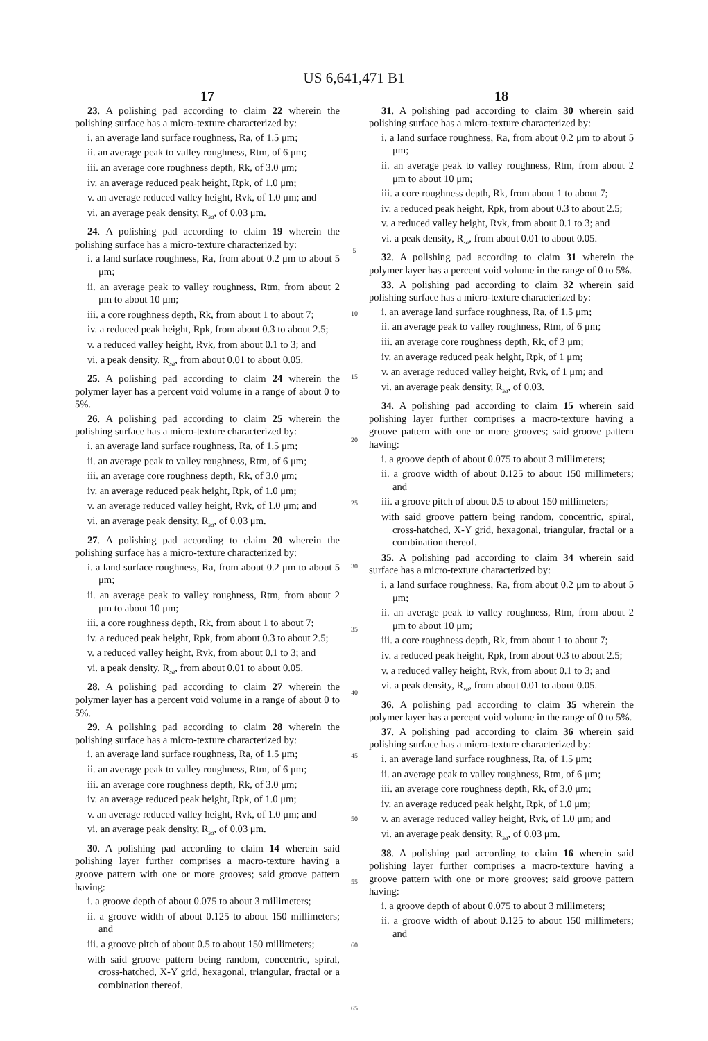US 6,641,471 B1
17
23. A polishing pad according to claim 22 wherein the polishing surface has a micro-texture characterized by:
i. an average land surface roughness, Ra, of 1.5 μm;
ii. an average peak to valley roughness, Rtm, of 6 μm;
iii. an average core roughness depth, Rk, of 3.0 μm;
iv. an average reduced peak height, Rpk, of 1.0 μm;
v. an average reduced valley height, Rvk, of 1.0 μm; and
vi. an average peak density, R<sub>sa</sub>, of 0.03 μm.
24. A polishing pad according to claim 19 wherein the polishing surface has a micro-texture characterized by:
i. a land surface roughness, Ra, from about 0.2 μm to about 5 μm;
ii. an average peak to valley roughness, Rtm, from about 2 μm to about 10 μm;
iii. a core roughness depth, Rk, from about 1 to about 7;
iv. a reduced peak height, Rpk, from about 0.3 to about 2.5;
v. a reduced valley height, Rvk, from about 0.1 to 3; and
vi. a peak density, R<sub>sa</sub>, from about 0.01 to about 0.05.
25. A polishing pad according to claim 24 wherein the polymer layer has a percent void volume in a range of about 0 to 5%.
26. A polishing pad according to claim 25 wherein the polishing surface has a micro-texture characterized by:
i. an average land surface roughness, Ra, of 1.5 μm;
ii. an average peak to valley roughness, Rtm, of 6 μm;
iii. an average core roughness depth, Rk, of 3.0 μm;
iv. an average reduced peak height, Rpk, of 1.0 μm;
v. an average reduced valley height, Rvk, of 1.0 μm; and
vi. an average peak density, R<sub>sa</sub>, of 0.03 μm.
27. A polishing pad according to claim 20 wherein the polishing surface has a micro-texture characterized by:
i. a land surface roughness, Ra, from about 0.2 μm to about 5 μm;
ii. an average peak to valley roughness, Rtm, from about 2 μm to about 10 μm;
iii. a core roughness depth, Rk, from about 1 to about 7;
iv. a reduced peak height, Rpk, from about 0.3 to about 2.5;
v. a reduced valley height, Rvk, from about 0.1 to 3; and
vi. a peak density, R<sub>sa</sub>, from about 0.01 to about 0.05.
28. A polishing pad according to claim 27 wherein the polymer layer has a percent void volume in a range of about 0 to 5%.
29. A polishing pad according to claim 28 wherein the polishing surface has a micro-texture characterized by:
i. an average land surface roughness, Ra, of 1.5 μm;
ii. an average peak to valley roughness, Rtm, of 6 μm;
iii. an average core roughness depth, Rk, of 3.0 μm;
iv. an average reduced peak height, Rpk, of 1.0 μm;
v. an average reduced valley height, Rvk, of 1.0 μm; and
vi. an average peak density, R<sub>sa</sub>, of 0.03 μm.
30. A polishing pad according to claim 14 wherein said polishing layer further comprises a macro-texture having a groove pattern with one or more grooves; said groove pattern having:
i. a groove depth of about 0.075 to about 3 millimeters;
ii. a groove width of about 0.125 to about 150 millimeters; and
iii. a groove pitch of about 0.5 to about 150 millimeters;
with said groove pattern being random, concentric, spiral, cross-hatched, X-Y grid, hexagonal, triangular, fractal or a combination thereof.
5
10
15
20
25
30
35
40
45
50
55
60
65
18
31. A polishing pad according to claim 30 wherein said polishing surface has a micro-texture characterized by:
i. a land surface roughness, Ra, from about 0.2 μm to about 5 μm;
ii. an average peak to valley roughness, Rtm, from about 2 μm to about 10 μm;
iii. a core roughness depth, Rk, from about 1 to about 7;
iv. a reduced peak height, Rpk, from about 0.3 to about 2.5;
v. a reduced valley height, Rvk, from about 0.1 to 3; and
vi. a peak density, R<sub>sa</sub>, from about 0.01 to about 0.05.
32. A polishing pad according to claim 31 wherein the polymer layer has a percent void volume in the range of 0 to 5%.
33. A polishing pad according to claim 32 wherein said polishing surface has a micro-texture characterized by:
i. an average land surface roughness, Ra, of 1.5 μm;
ii. an average peak to valley roughness, Rtm, of 6 μm;
iii. an average core roughness depth, Rk, of 3 μm;
iv. an average reduced peak height, Rpk, of 1 μm;
v. an average reduced valley height, Rvk, of 1 μm; and
vi. an average peak density, R<sub>sa</sub>, of 0.03.
34. A polishing pad according to claim 15 wherein said polishing layer further comprises a macro-texture having a groove pattern with one or more grooves; said groove pattern having:
i. a groove depth of about 0.075 to about 3 millimeters;
ii. a groove width of about 0.125 to about 150 millimeters; and
iii. a groove pitch of about 0.5 to about 150 millimeters;
with said groove pattern being random, concentric, spiral, cross-hatched, X-Y grid, hexagonal, triangular, fractal or a combination thereof.
35. A polishing pad according to claim 34 wherein said surface has a micro-texture characterized by:
i. a land surface roughness, Ra, from about 0.2 μm to about 5 μm;
ii. an average peak to valley roughness, Rtm, from about 2 μm to about 10 μm;
iii. a core roughness depth, Rk, from about 1 to about 7;
iv. a reduced peak height, Rpk, from about 0.3 to about 2.5;
v. a reduced valley height, Rvk, from about 0.1 to 3; and
vi. a peak density, R<sub>sa</sub>, from about 0.01 to about 0.05.
36. A polishing pad according to claim 35 wherein the polymer layer has a percent void volume in the range of 0 to 5%.
37. A polishing pad according to claim 36 wherein said polishing surface has a micro-texture characterized by:
i. an average land surface roughness, Ra, of 1.5 μm;
ii. an average peak to valley roughness, Rtm, of 6 μm;
iii. an average core roughness depth, Rk, of 3.0 μm;
iv. an average reduced peak height, Rpk, of 1.0 μm;
v. an average reduced valley height, Rvk, of 1.0 μm; and
vi. an average peak density, R<sub>sa</sub>, of 0.03 μm.
38. A polishing pad according to claim 16 wherein said polishing layer further comprises a macro-texture having a groove pattern with one or more grooves; said groove pattern having:
i. a groove depth of about 0.075 to about 3 millimeters;
ii. a groove width of about 0.125 to about 150 millimeters; and